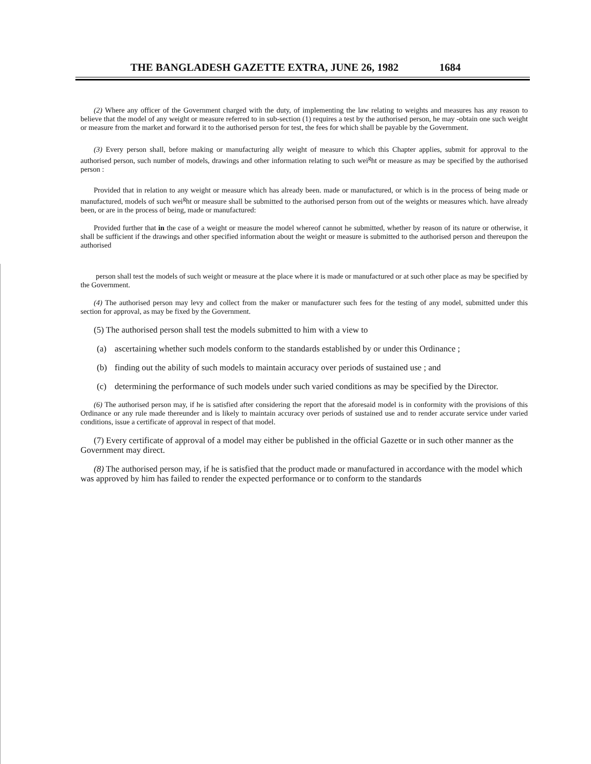THE BANGLADESH GAZETTE EXTRA, JUNE 26, 1982 1684
(2) Where any officer of the Government charged with the duty, of implementing the law relating to weights and measures has any reason to believe that the model of any weight or measure referred to in sub-section (1) requires a test by the authorised person, he may -obtain one such weight or measure from the market and forward it to the authorised person for test, the fees for which shall be payable by the Government.
(3) Every person shall, before making or manufacturing ally weight of measure to which this Chapter applies, submit for approval to the authorised person, such number of models, drawings and other information relating to such wei<sup>g</sup>ht or measure as may be specified by the authorised person :
Provided that in relation to any weight or measure which has already been. made or manufactured, or which is in the process of being made or manufactured, models of such wei<sup>g</sup>ht or measure shall be submitted to the authorised person from out of the weights or measures which. have already been, or are in the process of being, made or manufactured:
Provided further that in the case of a weight or measure the model whereof cannot he submitted, whether by reason of its nature or otherwise, it shall be sufficient if the drawings and other specified information about the weight or measure is submitted to the authorised person and thereupon the authorised
person shall test the models of such weight or measure at the place where it is made or manufactured or at such other place as may be specified by the Government.
(4) The authorised person may levy and collect from the maker or manufacturer such fees for the testing of any model, submitted under this section for approval, as may be fixed by the Government.
(5) The authorised person shall test the models submitted to him with a view to
(a) ascertaining whether such models conform to the standards established by or under this Ordinance ;
(b) finding out the ability of such models to maintain accuracy over periods of sustained use ; and
(c) determining the performance of such models under such varied conditions as may be specified by the Director.
(6) The authorised person may, if he is satisfied after considering the report that the aforesaid model is in conformity with the provisions of this Ordinance or any rule made thereunder and is likely to maintain accuracy over periods of sustained use and to render accurate service under varied conditions, issue a certificate of approval in respect of that model.
(7) Every certificate of approval of a model may either be published in the official Gazette or in such other manner as the Government may direct.
(8) The authorised person may, if he is satisfied that the product made or manufactured in accordance with the model which was approved by him has failed to render the expected performance or to conform to the standards